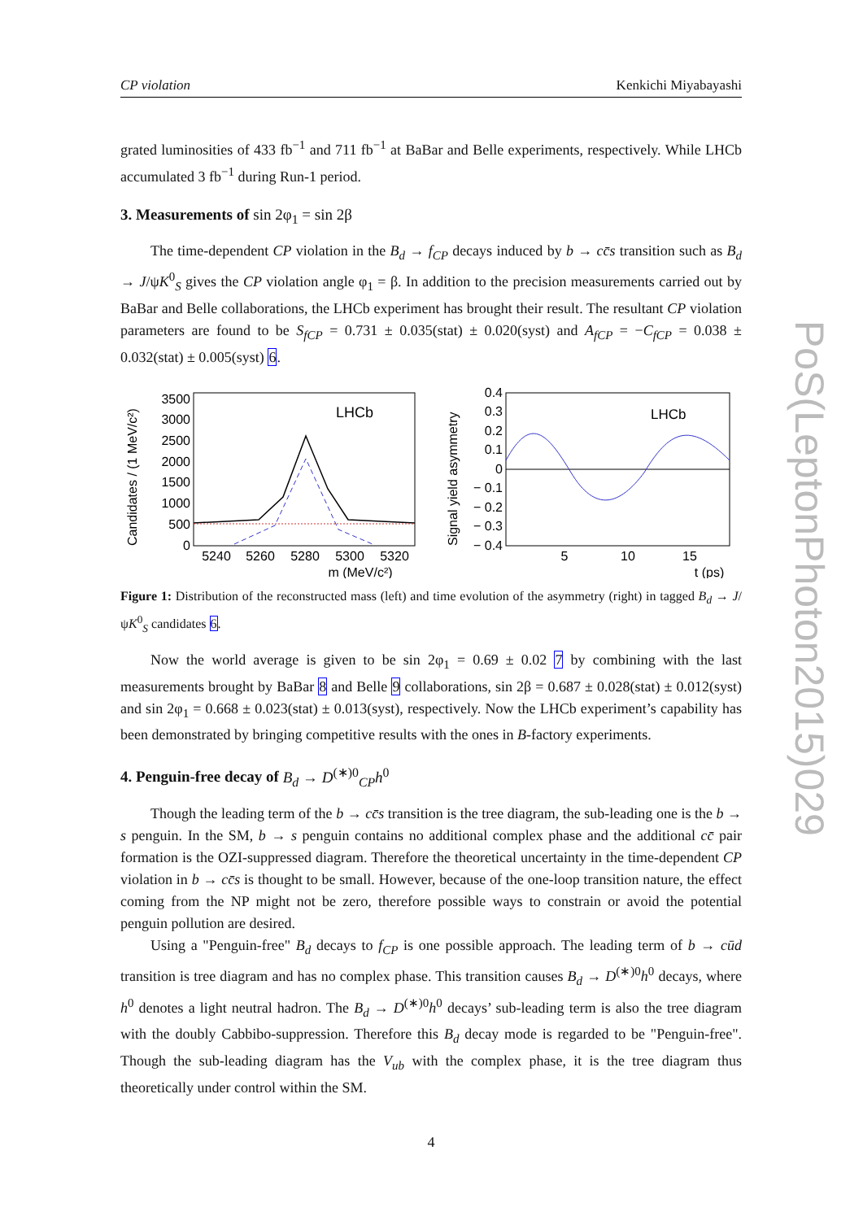CP violation Kenkichi Miyabayashi
grated luminosities of 433 fb<sup>−1</sup> and 711 fb<sup>−1</sup> at BaBar and Belle experiments, respectively. While LHCb accumulated 3 fb<sup>−1</sup> during Run-1 period.
3. Measurements of sin 2φ<sub>1</sub> = sin 2β
The time-dependent CP violation in the B<sub>d</sub> → f<sub>CP</sub> decays induced by b → cc̄s transition such as B<sub>d</sub> → J/ψK<sup>0</sup><sub>S</sub> gives the CP violation angle φ<sub>1</sub> = β. In addition to the precision measurements carried out by BaBar and Belle collaborations, the LHCb experiment has brought their result. The resultant CP violation parameters are found to be S<sub>fCP</sub> = 0.731 ± 0.035(stat) ± 0.020(syst) and A<sub>fCP</sub> = −C<sub>fCP</sub> = 0.038 ± 0.032(stat) ± 0.005(syst) 6.
Candidates / (1 MeV/c²)
3500
3000
2500
2000
1500
1000
500
0
LHCb
5240
5260
5280
5300
5320
m (MeV/c²)
Signal yield asymmetry
0.4
0.3
0.2
0.1
0
− 0.1
− 0.2
− 0.3
− 0.4
LHCb
5
10
15
t (ps)
Figure 1: Distribution of the reconstructed mass (left) and time evolution of the asymmetry (right) in tagged B<sub>d</sub> → J/ψK<sup>0</sup><sub>S</sub> candidates 6.
Now the world average is given to be sin 2φ<sub>1</sub> = 0.69 ± 0.02 7 by combining with the last measurements brought by BaBar 8 and Belle 9 collaborations, sin 2β = 0.687 ± 0.028(stat) ± 0.012(syst) and sin 2φ<sub>1</sub> = 0.668 ± 0.023(stat) ± 0.013(syst), respectively. Now the LHCb experiment’s capability has been demonstrated by bringing competitive results with the ones in B-factory experiments.
4. Penguin-free decay of B<sub>d</sub> → D<sup>(∗)0</sup><sub>CP</sub>h<sup>0</sup>
Though the leading term of the b → cc̄s transition is the tree diagram, the sub-leading one is the b → s penguin. In the SM, b → s penguin contains no additional complex phase and the additional cc̄ pair formation is the OZI-suppressed diagram. Therefore the theoretical uncertainty in the time-dependent CP violation in b → cc̄s is thought to be small. However, because of the one-loop transition nature, the effect coming from the NP might not be zero, therefore possible ways to constrain or avoid the potential penguin pollution are desired.
Using a "Penguin-free" B<sub>d</sub> decays to f<sub>CP</sub> is one possible approach. The leading term of b → cūd transition is tree diagram and has no complex phase. This transition causes B<sub>d</sub> → D<sup>(∗)0</sup>h<sup>0</sup> decays, where h<sup>0</sup> denotes a light neutral hadron. The B<sub>d</sub> → D<sup>(∗)0</sup>h<sup>0</sup> decays’ sub-leading term is also the tree diagram with the doubly Cabbibo-suppression. Therefore this B<sub>d</sub> decay mode is regarded to be "Penguin-free". Though the sub-leading diagram has the V<sub>ub</sub> with the complex phase, it is the tree diagram thus theoretically under control within the SM.
4
PoS(LeptonPhoton2015)029